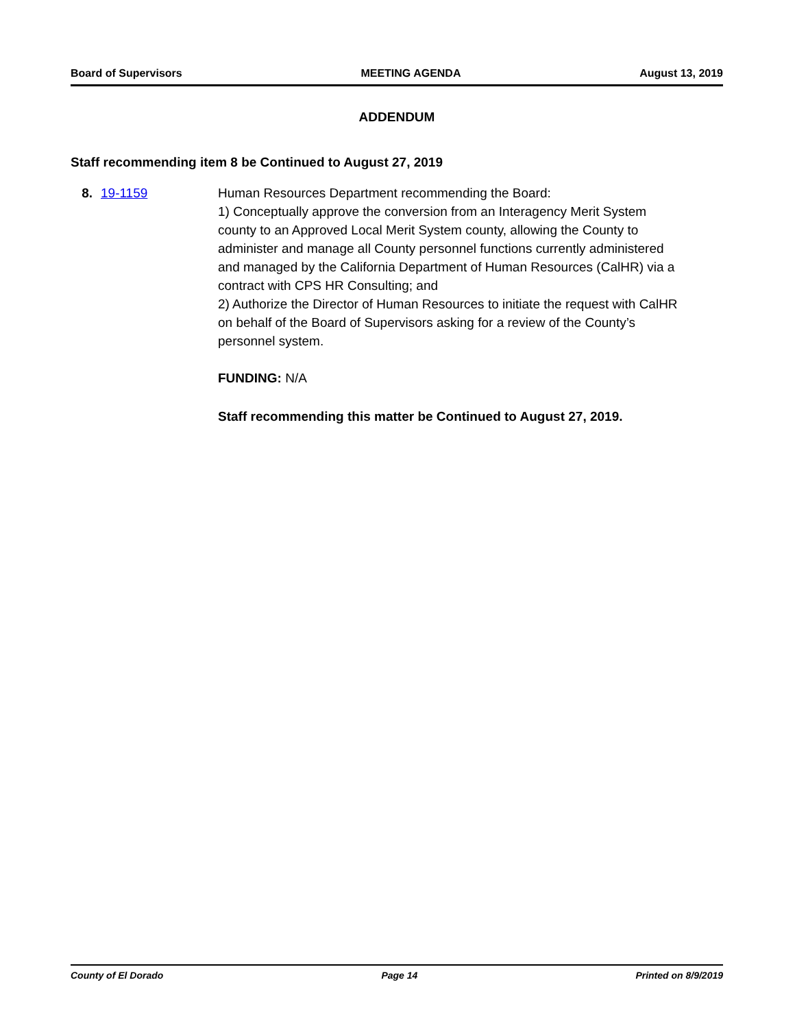Board of Supervisors MEETING AGENDA August 13, 2019
ADDENDUM
Staff recommending item 8 be Continued to August 27, 2019
8. 19-1159 Human Resources Department recommending the Board:
1) Conceptually approve the conversion from an Interagency Merit System county to an Approved Local Merit System county, allowing the County to administer and manage all County personnel functions currently administered and managed by the California Department of Human Resources (CalHR) via a contract with CPS HR Consulting; and
2) Authorize the Director of Human Resources to initiate the request with CalHR on behalf of the Board of Supervisors asking for a review of the County’s personnel system.
FUNDING: N/A
Staff recommending this matter be Continued to August 27, 2019.
County of El Dorado Page 14 Printed on 8/9/2019